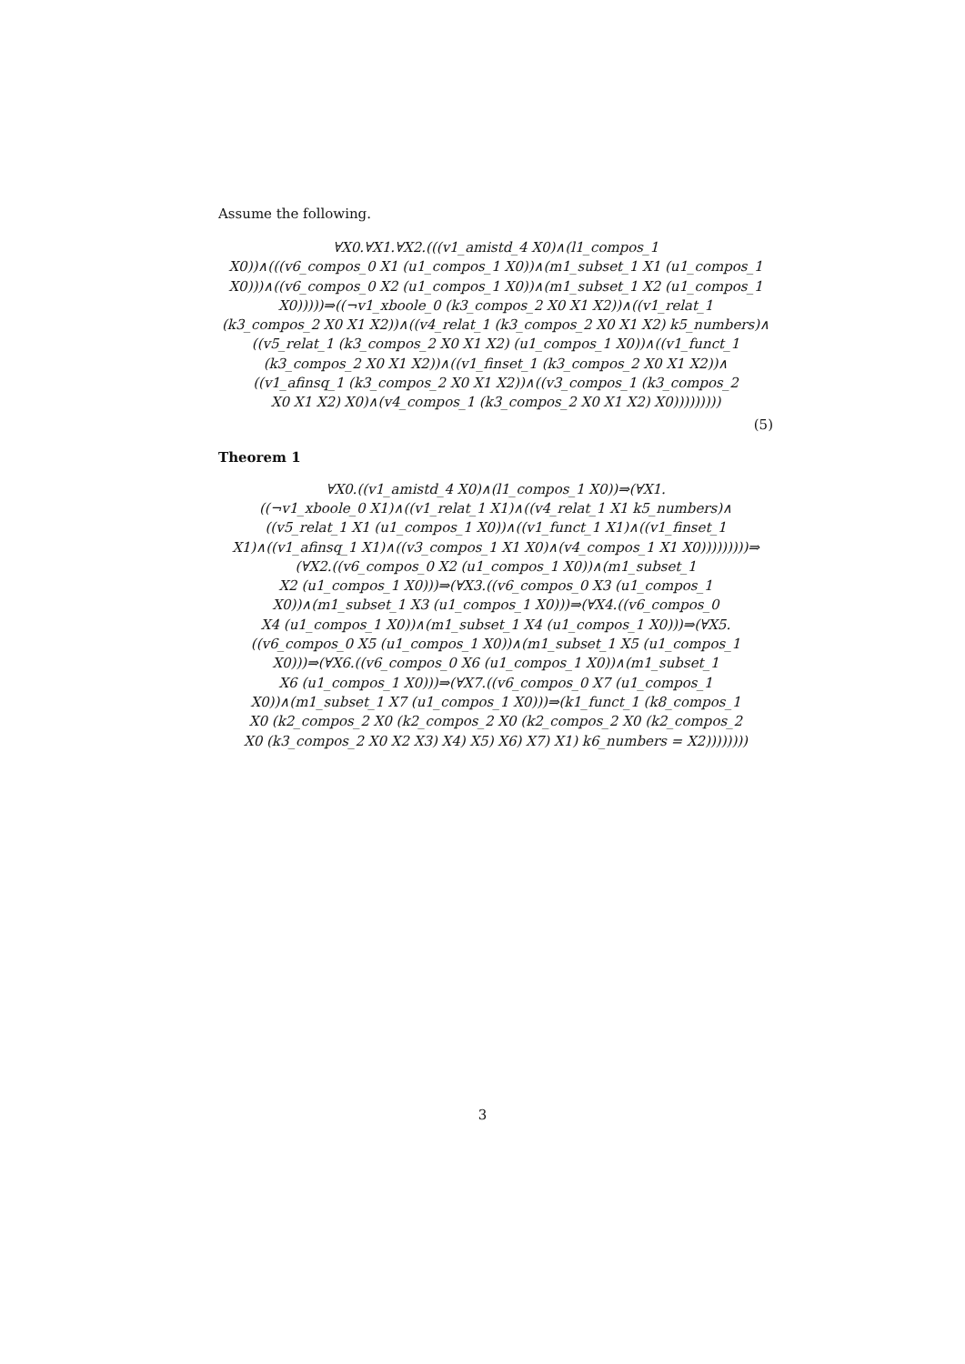Assume the following.
∀X0.∀X1.∀X2.(((v1_amistd_4 X0)∧(l1_compos_1
X0))∧(((v6_compos_0 X1 (u1_compos_1 X0))∧(m1_subset_1 X1 (u1_compos_1
X0)))∧((v6_compos_0 X2 (u1_compos_1 X0))∧(m1_subset_1 X2 (u1_compos_1
X0)))))⇒((¬v1_xboole_0 (k3_compos_2 X0 X1 X2))∧((v1_relat_1
(k3_compos_2 X0 X1 X2))∧((v4_relat_1 (k3_compos_2 X0 X1 X2) k5_numbers)∧
((v5_relat_1 (k3_compos_2 X0 X1 X2) (u1_compos_1 X0))∧((v1_funct_1
(k3_compos_2 X0 X1 X2))∧((v1_finset_1 (k3_compos_2 X0 X1 X2))∧
((v1_afinsq_1 (k3_compos_2 X0 X1 X2))∧((v3_compos_1 (k3_compos_2
X0 X1 X2) X0)∧(v4_compos_1 (k3_compos_2 X0 X1 X2) X0)))))))))
(5)
Theorem 1
∀X0.((v1_amistd_4 X0)∧(l1_compos_1 X0))⇒(∀X1.
((¬v1_xboole_0 X1)∧((v1_relat_1 X1)∧((v4_relat_1 X1 k5_numbers)∧
((v5_relat_1 X1 (u1_compos_1 X0))∧((v1_funct_1 X1)∧((v1_finset_1
X1)∧((v1_afinsq_1 X1)∧((v3_compos_1 X1 X0)∧(v4_compos_1 X1 X0)))))))))⇒
(∀X2.((v6_compos_0 X2 (u1_compos_1 X0))∧(m1_subset_1
X2 (u1_compos_1 X0)))⇒(∀X3.((v6_compos_0 X3 (u1_compos_1
X0))∧(m1_subset_1 X3 (u1_compos_1 X0)))⇒(∀X4.((v6_compos_0
X4 (u1_compos_1 X0))∧(m1_subset_1 X4 (u1_compos_1 X0)))⇒(∀X5.
((v6_compos_0 X5 (u1_compos_1 X0))∧(m1_subset_1 X5 (u1_compos_1
X0)))⇒(∀X6.((v6_compos_0 X6 (u1_compos_1 X0))∧(m1_subset_1
X6 (u1_compos_1 X0)))⇒(∀X7.((v6_compos_0 X7 (u1_compos_1
X0))∧(m1_subset_1 X7 (u1_compos_1 X0)))⇒(k1_funct_1 (k8_compos_1
X0 (k2_compos_2 X0 (k2_compos_2 X0 (k2_compos_2 X0 (k2_compos_2
X0 (k3_compos_2 X0 X2 X3) X4) X5) X6) X7) X1) k6_numbers = X2))))))))
3